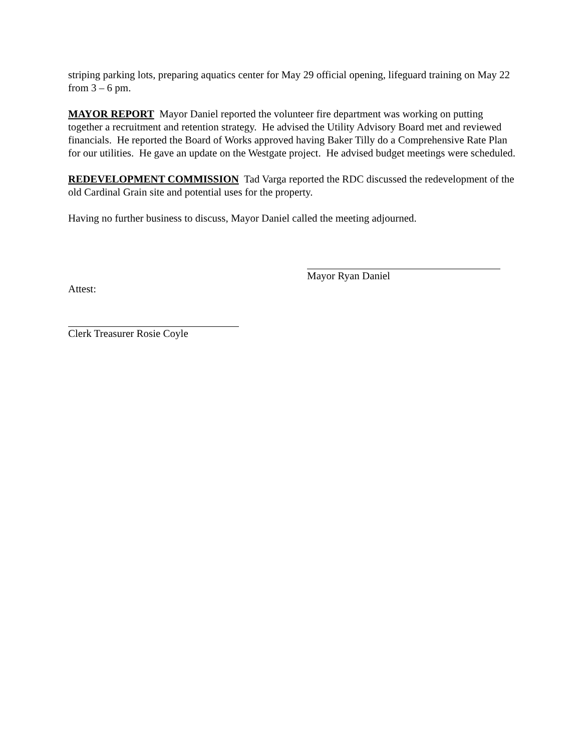striping parking lots, preparing aquatics center for May 29 official opening, lifeguard training on May 22 from 3 – 6 pm.
MAYOR REPORT Mayor Daniel reported the volunteer fire department was working on putting together a recruitment and retention strategy. He advised the Utility Advisory Board met and reviewed financials. He reported the Board of Works approved having Baker Tilly do a Comprehensive Rate Plan for our utilities. He gave an update on the Westgate project. He advised budget meetings were scheduled.
REDEVELOPMENT COMMISSION Tad Varga reported the RDC discussed the redevelopment of the old Cardinal Grain site and potential uses for the property.
Having no further business to discuss, Mayor Daniel called the meeting adjourned.
Mayor Ryan Daniel
Attest:
Clerk Treasurer Rosie Coyle